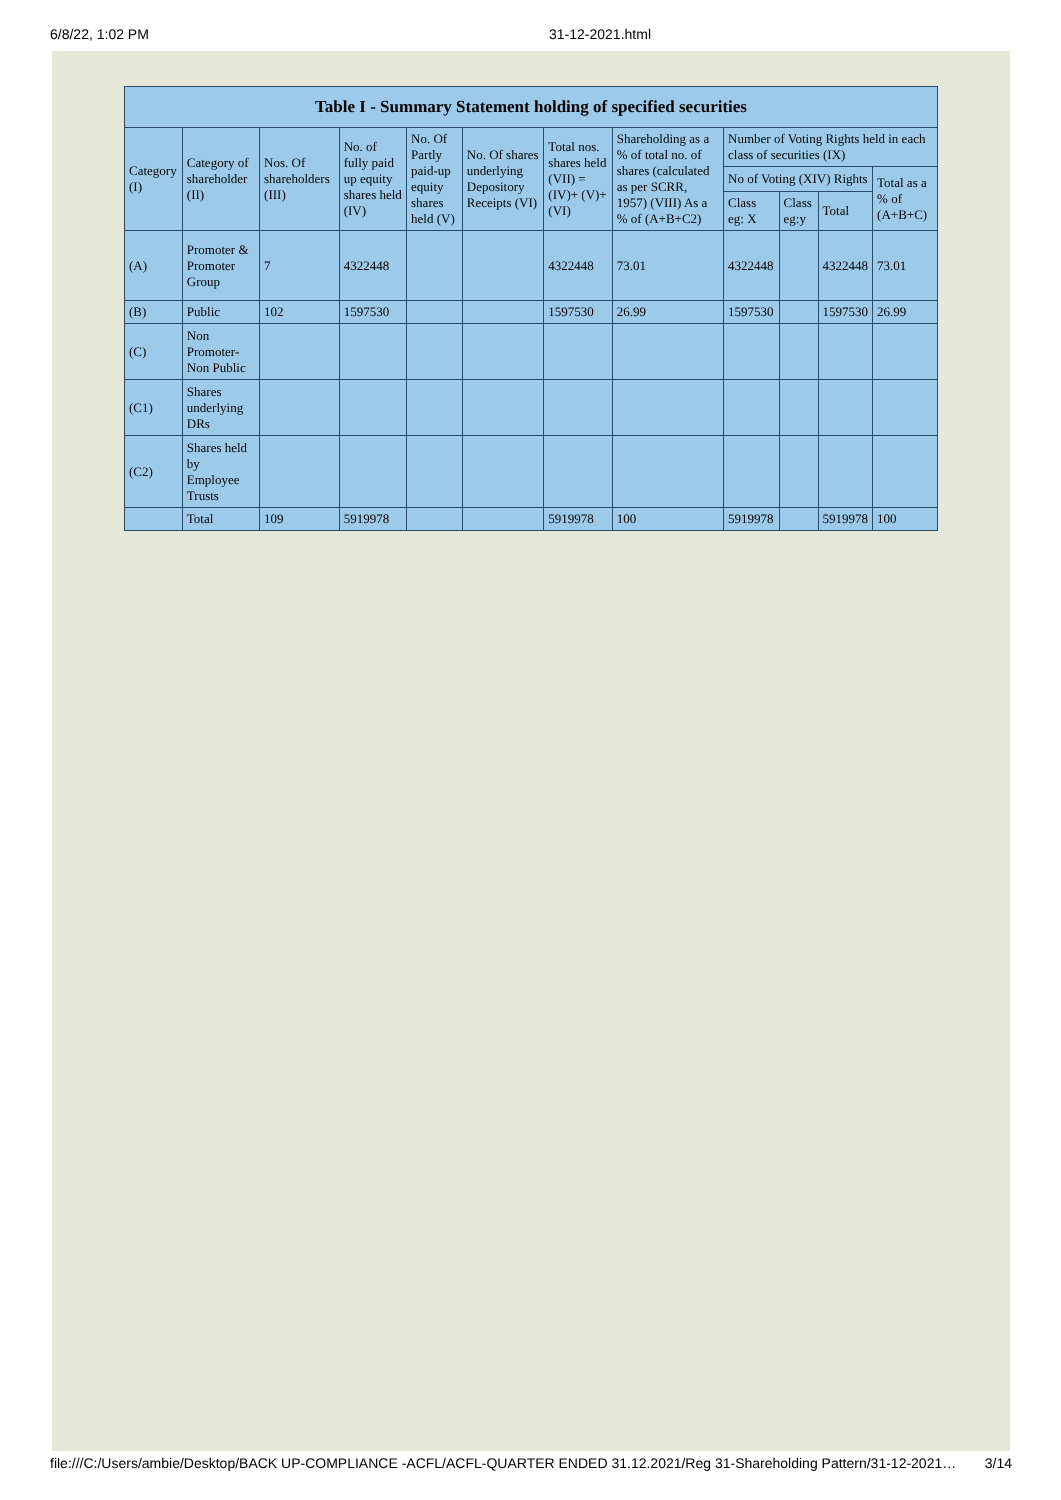6/8/22, 1:02 PM 31-12-2021.html
| Table I - Summary Statement holding of specified securities | | | | | | | | | | | |
| --- | --- | --- | --- | --- | --- | --- | --- | --- | --- | --- | --- |
| Category (I) | Category of shareholder (II) | Nos. Of shareholders (III) | No. of fully paid up equity shares held (IV) | No. Of Partly paid-up equity shares held (V) | No. Of shares underlying Depository Receipts (VI) | Total nos. shares held (VII) = (IV)+ (V)+ (VI) | Shareholding as a % of total no. of shares (calculated as per SCRR, 1957) (VIII) As a % of (A+B+C2) | Number of Voting Rights held in each class of securities (IX) | | | |
| | | | | | | | | No of Voting (XIV) Rights | | | Total as a % of (A+B+C) |
| | | | | | | | | Class eg: X | Class eg:y | Total | |
| (A) | Promoter & Promoter Group | 7 | 4322448 | | | 4322448 | 73.01 | 4322448 | | 4322448 | 73.01 |
| (B) | Public | 102 | 1597530 | | | 1597530 | 26.99 | 1597530 | | 1597530 | 26.99 |
| (C) | Non Promoter- Non Public | | | | | | | | | | |
| (C1) | Shares underlying DRs | | | | | | | | | | |
| (C2) | Shares held by Employee Trusts | | | | | | | | | | |
| | Total | 109 | 5919978 | | | 5919978 | 100 | 5919978 | | 5919978 | 100 |
file:///C:/Users/ambie/Desktop/BACK UP-COMPLIANCE -ACFL/ACFL-QUARTER ENDED 31.12.2021/Reg 31-Shareholding Pattern/31-12-2021… 3/14